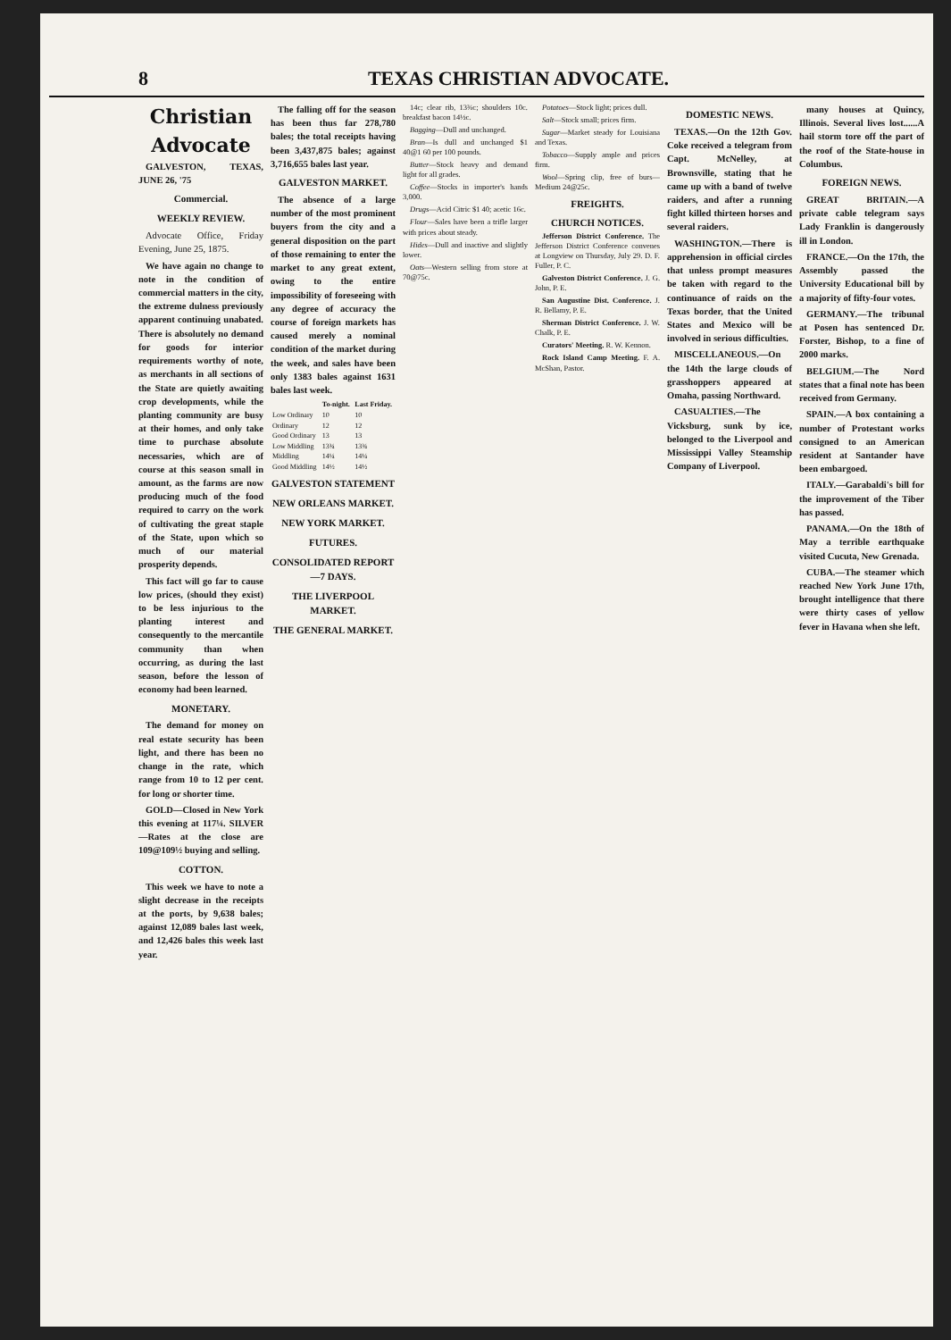8 TEXAS CHRISTIAN ADVOCATE.
Christian Advocate
GALVESTON, TEXAS, JUNE 26, '75
Commercial.
WEEKLY REVIEW.
Advocate Office, Friday Evening, June 25, 1875.
We have again no change to note in the condition of commercial matters in the city, the extreme dulness previously apparent continuing unabated. There is absolutely no demand for goods for interior requirements worthy of note, as merchants in all sections of the State are quietly awaiting crop developments, while the planting community are busy at their homes, and only take time to purchase absolute necessaries, which are of course at this season small in amount, as the farms are now producing much of the food required to carry on the work of cultivating the great staple of the State, upon which so much of our material prosperity depends.
This fact will go far to cause low prices, (should they exist) to be less injurious to the planting interest and consequently to the mercantile community than when occurring, as during the last season, before the lesson of economy had been learned.
MONETARY.
The demand for money on real estate security has been light, and there has been no change in the rate, which range from 10 to 12 per cent. for long or shorter time.
GOLD—Closed in New York this evening at 117¼. SILVER—Rates at the close are 109@109½ buying and selling.
COTTON.
This week we have to note a slight decrease in the receipts at the ports, by 9,638 bales; against 12,089 bales last week, and 12,426 bales this week last year.
The falling off for the season has been thus far 278,780 bales; the total receipts having been 3,437,875 bales; against 3,716,655 bales last year.
GALVESTON MARKET.
The absence of a large number of the most prominent buyers from the city and a general disposition on the part of those remaining to enter the market to any great extent, owing to the entire impossibility of foreseeing with any degree of accuracy the course of foreign markets has caused merely a nominal condition of the market during the week, and sales have been only 1383 bales against 1631 bales last week.
| | To-night. | Last Friday. |
| --- | --- | --- |
| Low Ordinary | 10 | 10 |
| Ordinary | 12 | 12 |
| Good Ordinary | 13 | 13 |
| Low Middling | 13¾ | 13¾ |
| Middling | 14¼ | 14¼ |
| Good Middling | 14½ | 14½ |
GALVESTON STATEMENT
NEW ORLEANS MARKET.
NEW YORK MARKET.
FUTURES.
CONSOLIDATED REPORT—7 DAYS.
THE LIVERPOOL MARKET.
THE GENERAL MARKET.
14c; clear rib, 13¾c; shoulders 10c. breakfast bacon 14½c.
Bagging—Dull and unchanged.
Bran—Is dull and unchanged $1 40@1 60 per 100 pounds.
Butter—Stock heavy and demand light for all grades.
Coffee—Stocks in importer's hands 3,000.
Drugs—Acid Citric $1 40; acetic 16c.
Flour—Sales have been a trifle larger with prices about steady.
Hides—Dull and inactive and slightly lower.
Oats—Western selling from store at 70@75c.
Potatoes—Stock light; prices dull.
Salt—Stock small; prices firm.
Sugar—Market steady for Louisiana and Texas.
Tobacco—Supply ample and prices firm.
Wool—Spring clip, free of burs—Medium 24@25c.
FREIGHTS.
CHURCH NOTICES.
Jefferson District Conference. The Jefferson District Conference convenes at Longview on Thursday, July 29. D. F. Fuller, P. C.
Galveston District Conference. J. G. John, P. E.
San Augustine Dist. Conference. J. R. Bellamy, P. E.
Sherman District Conference. J. W. Chalk, P. E.
Curators' Meeting. R. W. Kennon.
Rock Island Camp Meeting. F. A. McShan, Pastor.
DOMESTIC NEWS.
TEXAS.—On the 12th Gov. Coke received a telegram from Capt. McNelley, at Brownsville, stating that he came up with a band of twelve raiders, and after a running fight killed thirteen horses and several raiders.
WASHINGTON.—There is apprehension in official circles that unless prompt measures be taken with regard to the continuance of raids on the Texas border, that the United States and Mexico will be involved in serious difficulties.
MISCELLANEOUS.—On the 14th the large clouds of grasshoppers appeared at Omaha, passing Northward.
CASUALTIES.—The Vicksburg, sunk by ice, belonged to the Liverpool and Mississippi Valley Steamship Company of Liverpool.
many houses at Quincy, Illinois. Several lives lost......A hail storm tore off the part of the roof of the State-house in Columbus.
FOREIGN NEWS.
GREAT BRITAIN.—A private cable telegram says Lady Franklin is dangerously ill in London.
FRANCE.—On the 17th, the Assembly passed the University Educational bill by a majority of fifty-four votes.
GERMANY.—The tribunal at Posen has sentenced Dr. Forster, Bishop, to a fine of 2000 marks.
BELGIUM.—The Nord states that a final note has been received from Germany.
SPAIN.—A box containing a number of Protestant works consigned to an American resident at Santander have been embargoed.
ITALY.—Garabaldi's bill for the improvement of the Tiber has passed.
PANAMA.—On the 18th of May a terrible earthquake visited Cucuta, New Grenada.
CUBA.—The steamer which reached New York June 17th, brought intelligence that there were thirty cases of yellow fever in Havana when she left.